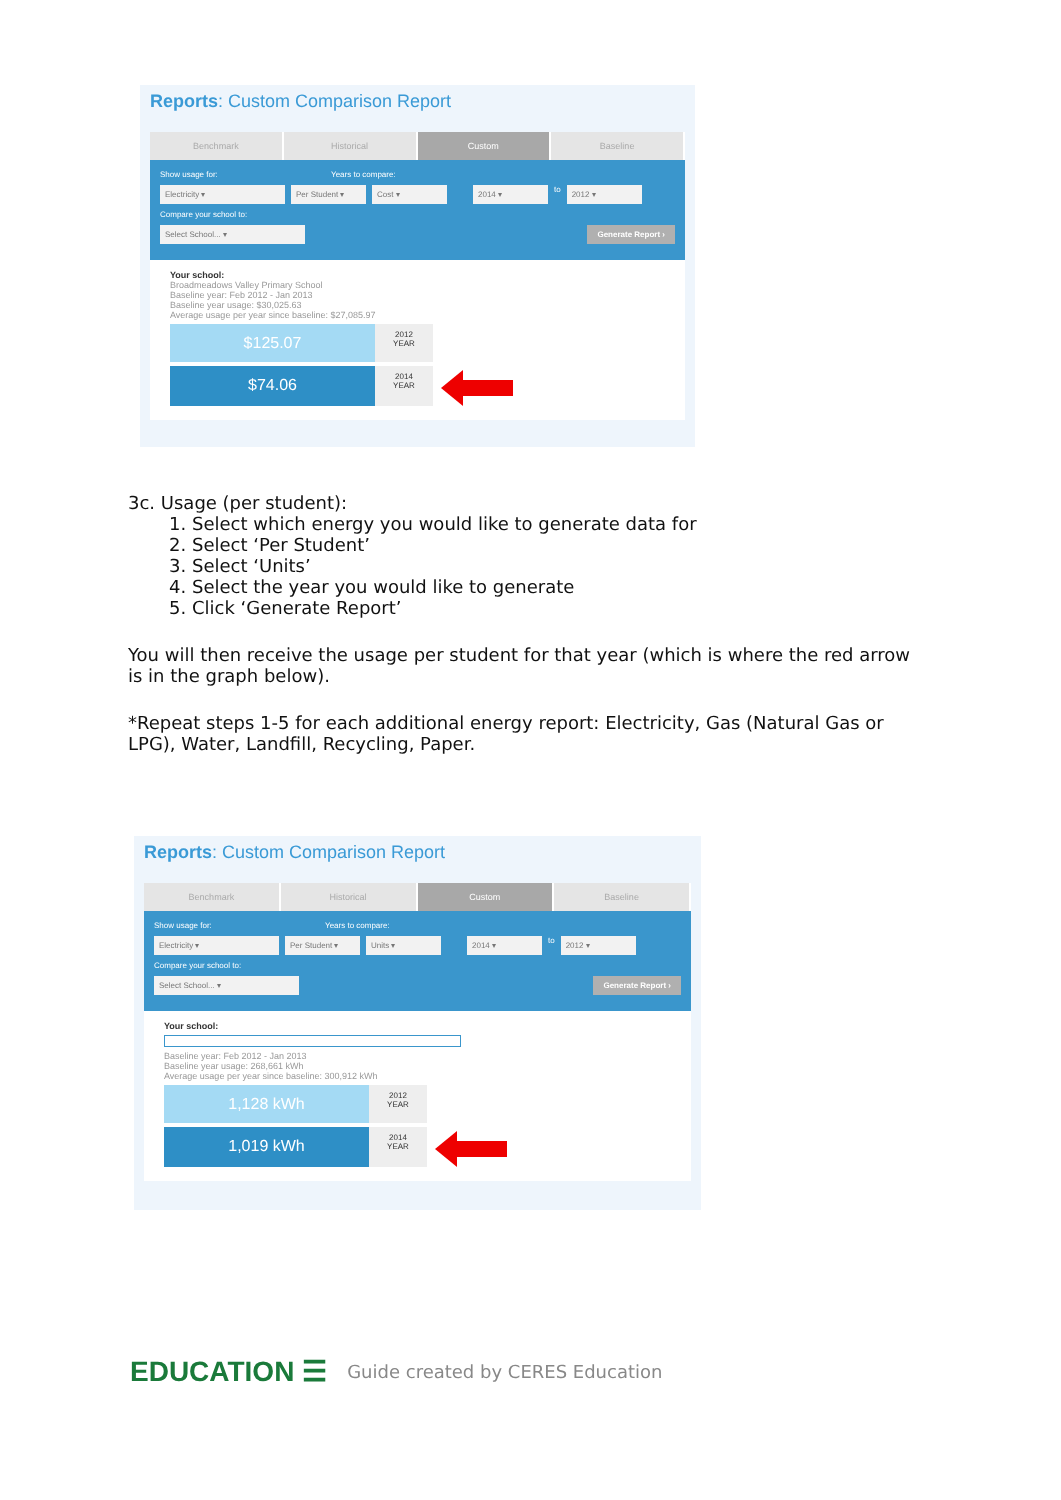Reports: Custom Comparison Report
Benchmark Historical Custom Baseline
Show usage for: Years to compare:
Electricity ▾ Per Student ▾ Cost ▾ 2014 ▾ to 2012 ▾
Compare your school to:
Select School... ▾ Generate Report ›
Your school:
Broadmeadows Valley Primary School
Baseline year: Feb 2012 - Jan 2013
Baseline year usage: $30,025.63
Average usage per year since baseline: $27,085.97
$125.07
2012
YEAR
$74.06
2014
YEAR
3c. Usage (per student):
1. Select which energy you would like to generate data for
2. Select ‘Per Student’
3. Select ‘Units’
4. Select the year you would like to generate
5. Click ‘Generate Report’
You will then receive the usage per student for that year (which is where the red arrow is in the graph below).
*Repeat steps 1-5 for each additional energy report: Electricity, Gas (Natural Gas or LPG), Water, Landfill, Recycling, Paper.
Reports: Custom Comparison Report
Benchmark Historical Custom Baseline
Show usage for: Years to compare:
Electricity ▾ Per Student ▾ Units ▾ 2014 ▾ to 2012 ▾
Compare your school to:
Select School... ▾ Generate Report ›
Your school:
Baseline year: Feb 2012 - Jan 2013
Baseline year usage: 268,661 kWh
Average usage per year since baseline: 300,912 kWh
1,128 kWh
2012
YEAR
1,019 kWh
2014
YEAR
EDUCATION ☰ Guide created by CERES Education